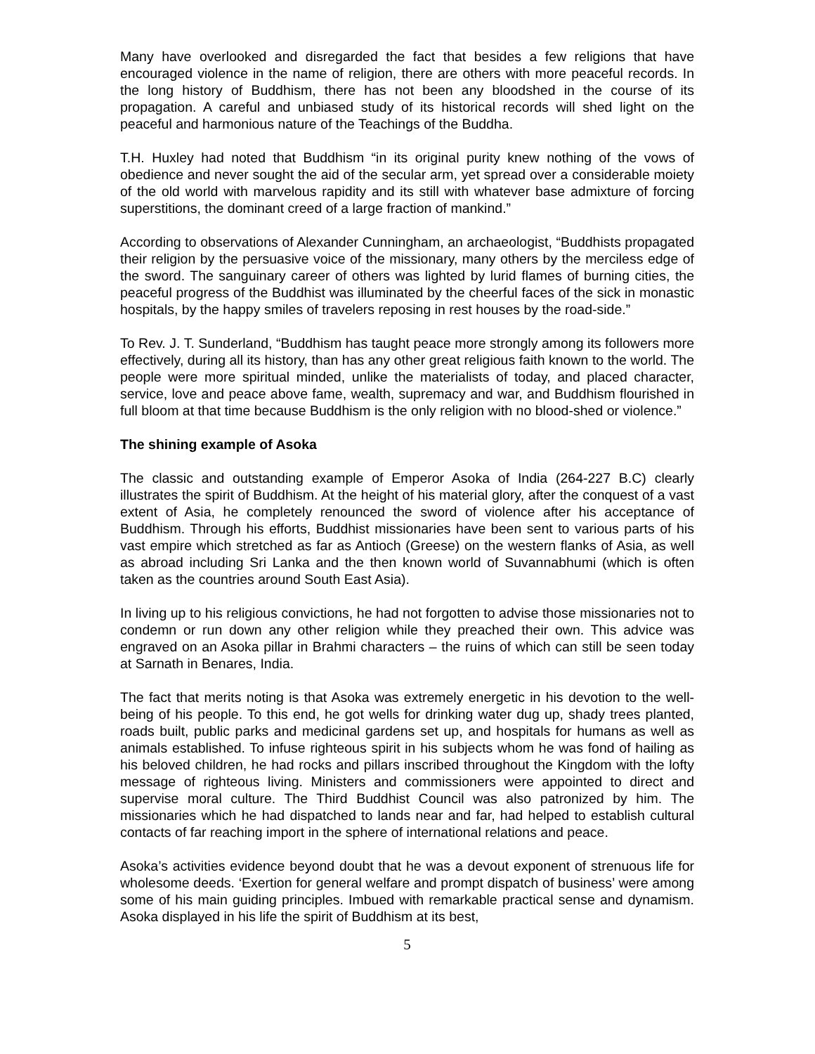Many have overlooked and disregarded the fact that besides a few religions that have encouraged violence in the name of religion, there are others with more peaceful records. In the long history of Buddhism, there has not been any bloodshed in the course of its propagation. A careful and unbiased study of its historical records will shed light on the peaceful and harmonious nature of the Teachings of the Buddha.
T.H. Huxley had noted that Buddhism “in its original purity knew nothing of the vows of obedience and never sought the aid of the secular arm, yet spread over a considerable moiety of the old world with marvelous rapidity and its still with whatever base admixture of forcing superstitions, the dominant creed of a large fraction of mankind.”
According to observations of Alexander Cunningham, an archaeologist, “Buddhists propagated their religion by the persuasive voice of the missionary, many others by the merciless edge of the sword. The sanguinary career of others was lighted by lurid flames of burning cities, the peaceful progress of the Buddhist was illuminated by the cheerful faces of the sick in monastic hospitals, by the happy smiles of travelers reposing in rest houses by the road-side.”
To Rev. J. T. Sunderland, “Buddhism has taught peace more strongly among its followers more effectively, during all its history, than has any other great religious faith known to the world. The people were more spiritual minded, unlike the materialists of today, and placed character, service, love and peace above fame, wealth, supremacy and war, and Buddhism flourished in full bloom at that time because Buddhism is the only religion with no blood-shed or violence.”
The shining example of Asoka
The classic and outstanding example of Emperor Asoka of India (264-227 B.C) clearly illustrates the spirit of Buddhism. At the height of his material glory, after the conquest of a vast extent of Asia, he completely renounced the sword of violence after his acceptance of Buddhism. Through his efforts, Buddhist missionaries have been sent to various parts of his vast empire which stretched as far as Antioch (Greese) on the western flanks of Asia, as well as abroad including Sri Lanka and the then known world of Suvannabhumi (which is often taken as the countries around South East Asia).
In living up to his religious convictions, he had not forgotten to advise those missionaries not to condemn or run down any other religion while they preached their own. This advice was engraved on an Asoka pillar in Brahmi characters – the ruins of which can still be seen today at Sarnath in Benares, India.
The fact that merits noting is that Asoka was extremely energetic in his devotion to the well-being of his people. To this end, he got wells for drinking water dug up, shady trees planted, roads built, public parks and medicinal gardens set up, and hospitals for humans as well as animals established. To infuse righteous spirit in his subjects whom he was fond of hailing as his beloved children, he had rocks and pillars inscribed throughout the Kingdom with the lofty message of righteous living. Ministers and commissioners were appointed to direct and supervise moral culture. The Third Buddhist Council was also patronized by him. The missionaries which he had dispatched to lands near and far, had helped to establish cultural contacts of far reaching import in the sphere of international relations and peace.
Asoka’s activities evidence beyond doubt that he was a devout exponent of strenuous life for wholesome deeds. ‘Exertion for general welfare and prompt dispatch of business’ were among some of his main guiding principles. Imbued with remarkable practical sense and dynamism. Asoka displayed in his life the spirit of Buddhism at its best,
5